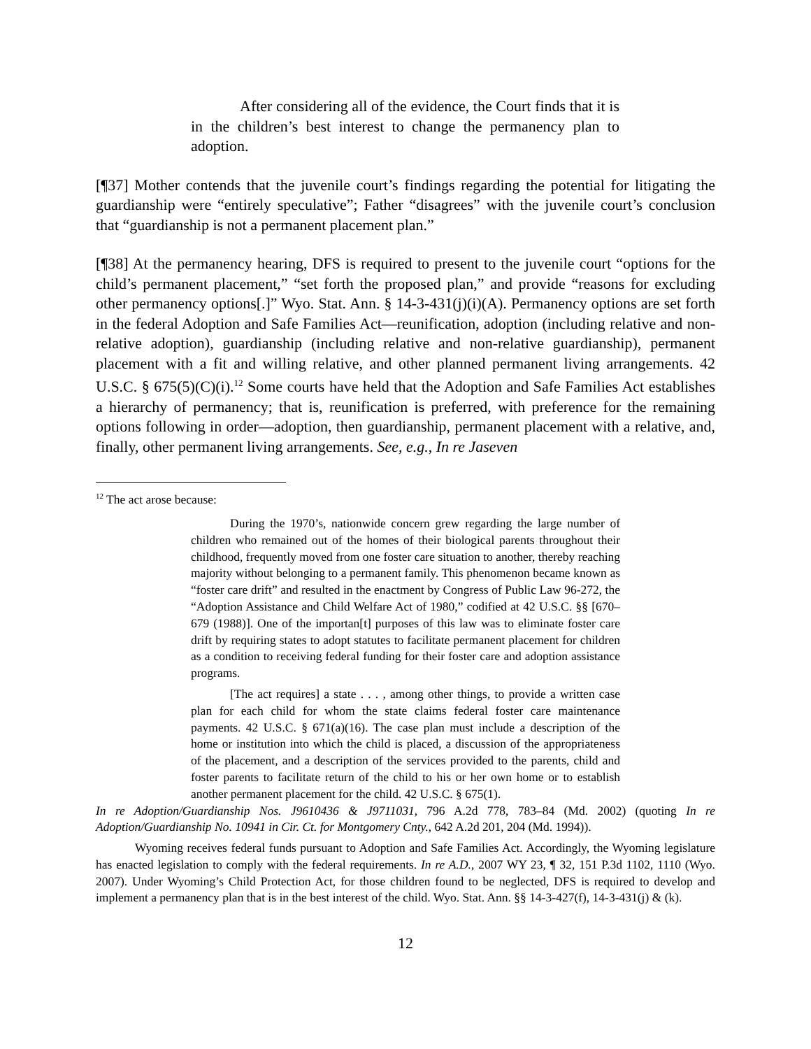After considering all of the evidence, the Court finds that it is in the children’s best interest to change the permanency plan to adoption.
[¶37] Mother contends that the juvenile court’s findings regarding the potential for litigating the guardianship were “entirely speculative”; Father “disagrees” with the juvenile court’s conclusion that “guardianship is not a permanent placement plan.”
[¶38] At the permanency hearing, DFS is required to present to the juvenile court “options for the child’s permanent placement,” “set forth the proposed plan,” and provide “reasons for excluding other permanency options[.]” Wyo. Stat. Ann. § 14-3-431(j)(i)(A). Permanency options are set forth in the federal Adoption and Safe Families Act—reunification, adoption (including relative and non-relative adoption), guardianship (including relative and non-relative guardianship), permanent placement with a fit and willing relative, and other planned permanent living arrangements. 42 U.S.C. § 675(5)(C)(i).<sup>12</sup> Some courts have held that the Adoption and Safe Families Act establishes a hierarchy of permanency; that is, reunification is preferred, with preference for the remaining options following in order—adoption, then guardianship, permanent placement with a relative, and, finally, other permanent living arrangements. See, e.g., In re Jaseven
<sup>12</sup> The act arose because:
During the 1970’s, nationwide concern grew regarding the large number of children who remained out of the homes of their biological parents throughout their childhood, frequently moved from one foster care situation to another, thereby reaching majority without belonging to a permanent family. This phenomenon became known as “foster care drift” and resulted in the enactment by Congress of Public Law 96-272, the “Adoption Assistance and Child Welfare Act of 1980,” codified at 42 U.S.C. §§ [670–679 (1988)]. One of the importan[t] purposes of this law was to eliminate foster care drift by requiring states to adopt statutes to facilitate permanent placement for children as a condition to receiving federal funding for their foster care and adoption assistance programs.
[The act requires] a state . . . , among other things, to provide a written case plan for each child for whom the state claims federal foster care maintenance payments. 42 U.S.C. § 671(a)(16). The case plan must include a description of the home or institution into which the child is placed, a discussion of the appropriateness of the placement, and a description of the services provided to the parents, child and foster parents to facilitate return of the child to his or her own home or to establish another permanent placement for the child. 42 U.S.C. § 675(1).
In re Adoption/Guardianship Nos. J9610436 & J9711031, 796 A.2d 778, 783–84 (Md. 2002) (quoting In re Adoption/Guardianship No. 10941 in Cir. Ct. for Montgomery Cnty., 642 A.2d 201, 204 (Md. 1994)).
Wyoming receives federal funds pursuant to Adoption and Safe Families Act. Accordingly, the Wyoming legislature has enacted legislation to comply with the federal requirements. In re A.D., 2007 WY 23, ¶ 32, 151 P.3d 1102, 1110 (Wyo. 2007). Under Wyoming’s Child Protection Act, for those children found to be neglected, DFS is required to develop and implement a permanency plan that is in the best interest of the child. Wyo. Stat. Ann. §§ 14-3-427(f), 14-3-431(j) & (k).
12